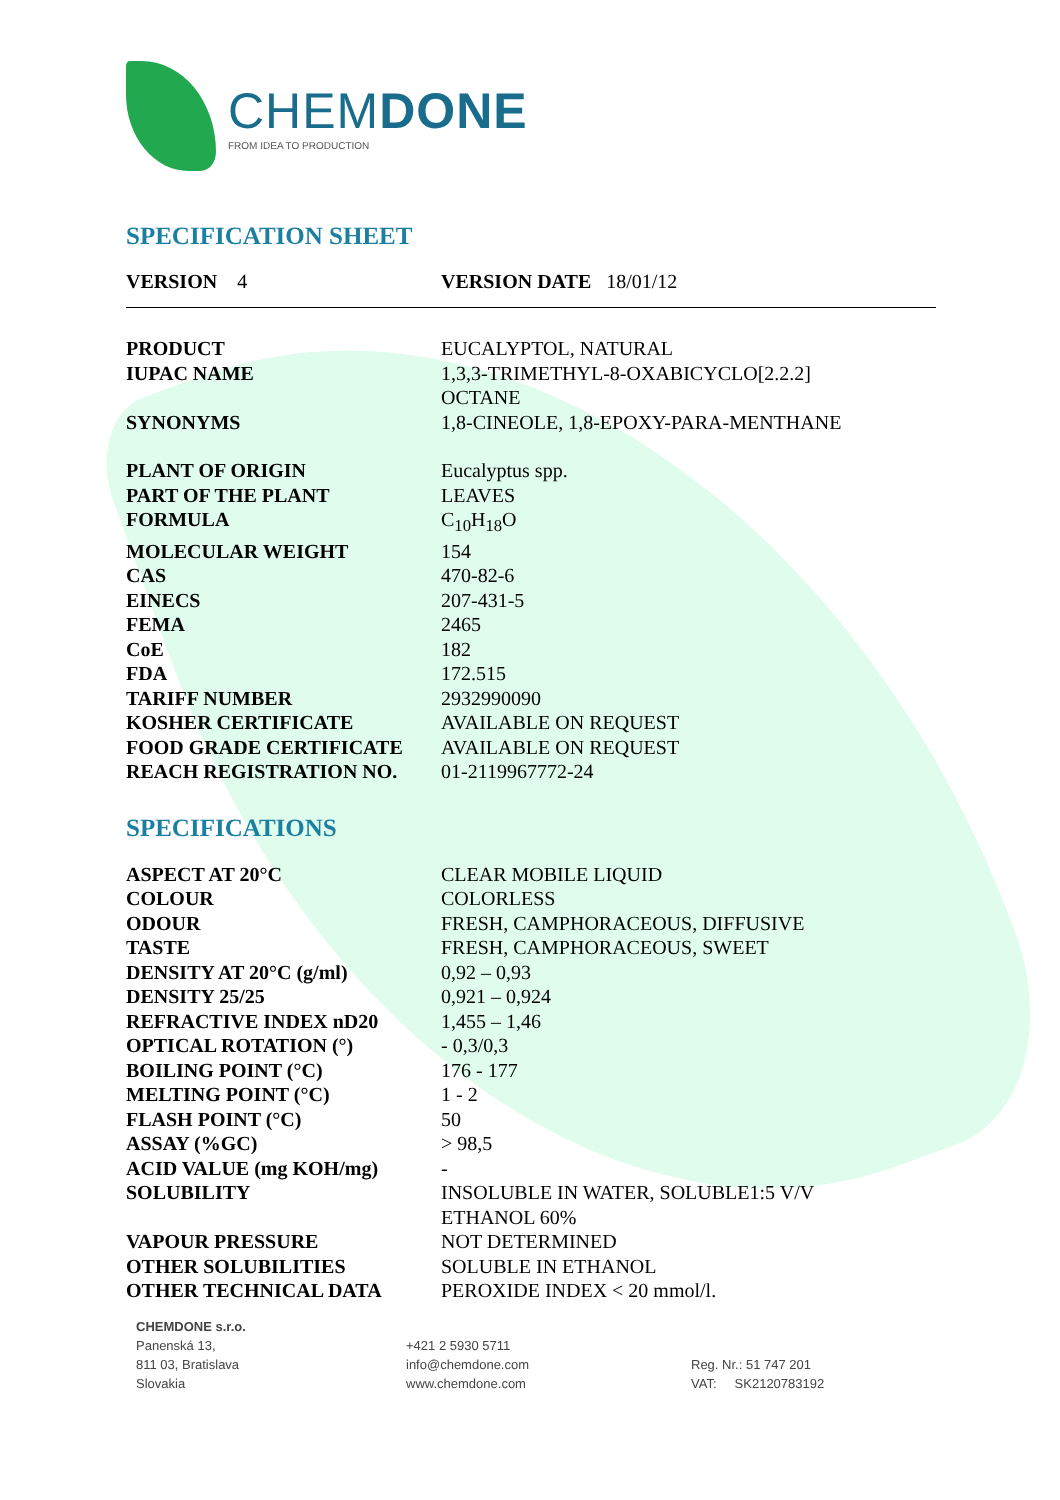CHEMDONE
FROM IDEA TO PRODUCTION
SPECIFICATION SHEET
VERSION 4 VERSION DATE 18/01/12
| PRODUCT | EUCALYPTOL, NATURAL |
| IUPAC NAME | 1,3,3-TRIMETHYL-8-OXABICYCLO[2.2.2] OCTANE |
| SYNONYMS | 1,8-CINEOLE, 1,8-EPOXY-PARA-MENTHANE |
| PLANT OF ORIGIN | Eucalyptus spp. |
| PART OF THE PLANT | LEAVES |
| FORMULA | C<sub>10</sub>H<sub>18</sub>O |
| MOLECULAR WEIGHT | 154 |
| CAS | 470-82-6 |
| EINECS | 207-431-5 |
| FEMA | 2465 |
| CoE | 182 |
| FDA | 172.515 |
| TARIFF NUMBER | 2932990090 |
| KOSHER CERTIFICATE | AVAILABLE ON REQUEST |
| FOOD GRADE CERTIFICATE | AVAILABLE ON REQUEST |
| REACH REGISTRATION NO. | 01-2119967772-24 |
SPECIFICATIONS
| ASPECT AT 20°C | CLEAR MOBILE LIQUID |
| COLOUR | COLORLESS |
| ODOUR | FRESH, CAMPHORACEOUS, DIFFUSIVE |
| TASTE | FRESH, CAMPHORACEOUS, SWEET |
| DENSITY AT 20°C (g/ml) | 0,92 – 0,93 |
| DENSITY 25/25 | 0,921 – 0,924 |
| REFRACTIVE INDEX nD20 | 1,455 – 1,46 |
| OPTICAL ROTATION (°) | - 0,3/0,3 |
| BOILING POINT (°C) | 176 - 177 |
| MELTING POINT (°C) | 1 - 2 |
| FLASH POINT (°C) | 50 |
| ASSAY (%GC) | > 98,5 |
| ACID VALUE (mg KOH/mg) | - |
| SOLUBILITY | INSOLUBLE IN WATER, SOLUBLE1:5 V/V ETHANOL 60% |
| VAPOUR PRESSURE | NOT DETERMINED |
| OTHER SOLUBILITIES | SOLUBLE IN ETHANOL |
| OTHER TECHNICAL DATA | PEROXIDE INDEX < 20 mmol/l. |
CHEMDONE s.r.o.
Panenská 13,
811 03, Bratislava
Slovakia
+421 2 5930 5711
info@chemdone.com
www.chemdone.com
Reg. Nr.: 51 747 201
VAT: SK2120783192